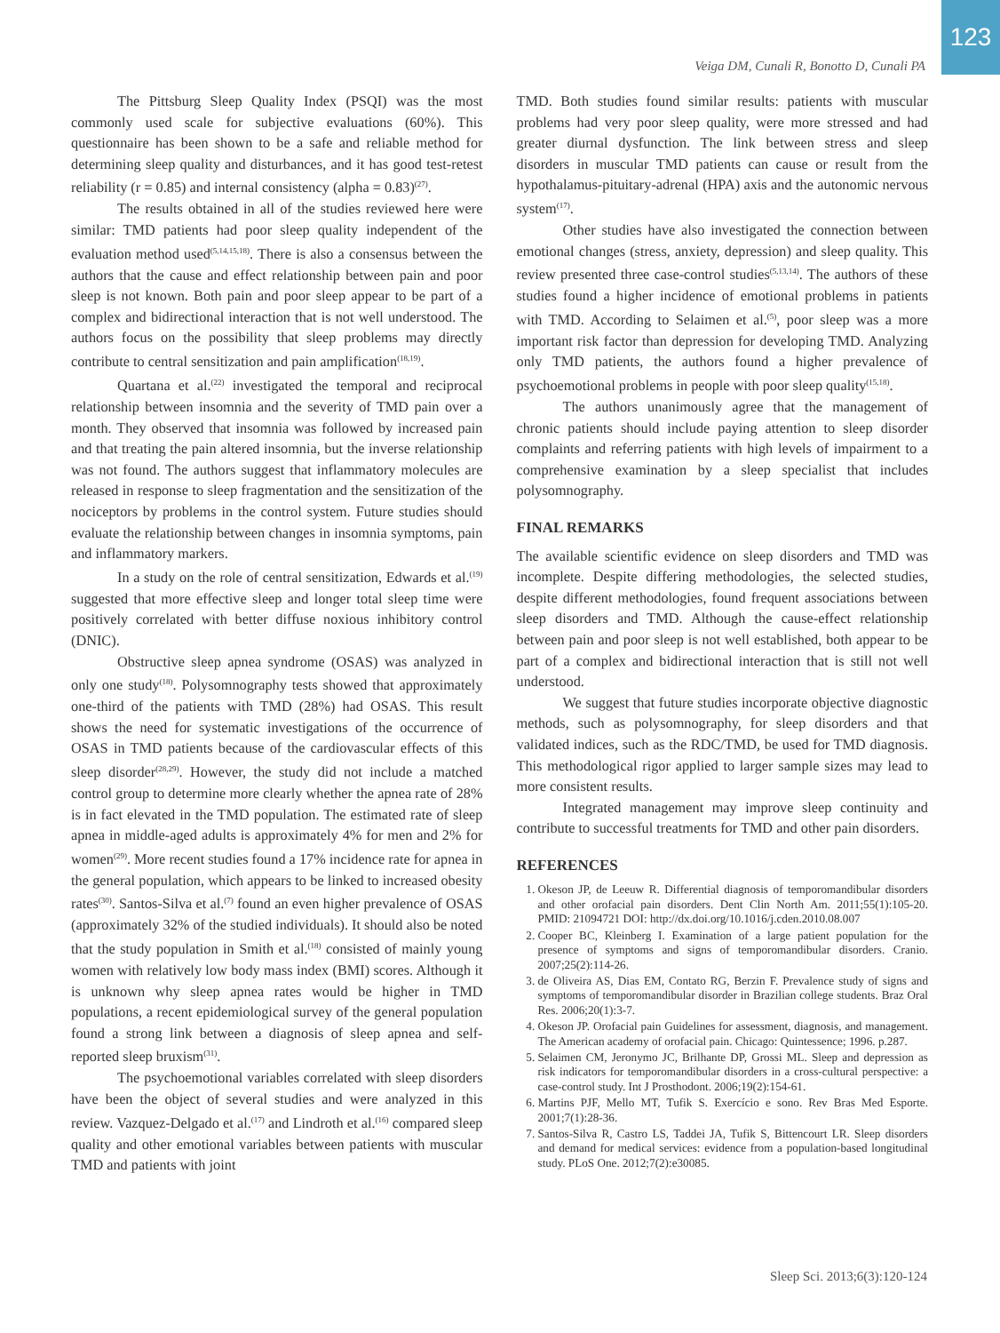Veiga DM, Cunali R, Bonotto D, Cunali PA
123
The Pittsburg Sleep Quality Index (PSQI) was the most commonly used scale for subjective evaluations (60%). This questionnaire has been shown to be a safe and reliable method for determining sleep quality and disturbances, and it has good test-retest reliability (r = 0.85) and internal consistency (alpha = 0.83)<sup>(27)</sup>.
The results obtained in all of the studies reviewed here were similar: TMD patients had poor sleep quality independent of the evaluation method used<sup>(5,14,15,18)</sup>. There is also a consensus between the authors that the cause and effect relationship between pain and poor sleep is not known. Both pain and poor sleep appear to be part of a complex and bidirectional interaction that is not well understood. The authors focus on the possibility that sleep problems may directly contribute to central sensitization and pain amplification<sup>(18,19)</sup>.
Quartana et al.<sup>(22)</sup> investigated the temporal and reciprocal relationship between insomnia and the severity of TMD pain over a month. They observed that insomnia was followed by increased pain and that treating the pain altered insomnia, but the inverse relationship was not found. The authors suggest that inflammatory molecules are released in response to sleep fragmentation and the sensitization of the nociceptors by problems in the control system. Future studies should evaluate the relationship between changes in insomnia symptoms, pain and inflammatory markers.
In a study on the role of central sensitization, Edwards et al.<sup>(19)</sup> suggested that more effective sleep and longer total sleep time were positively correlated with better diffuse noxious inhibitory control (DNIC).
Obstructive sleep apnea syndrome (OSAS) was analyzed in only one study<sup>(18)</sup>. Polysomnography tests showed that approximately one-third of the patients with TMD (28%) had OSAS. This result shows the need for systematic investigations of the occurrence of OSAS in TMD patients because of the cardiovascular effects of this sleep disorder<sup>(28,29)</sup>. However, the study did not include a matched control group to determine more clearly whether the apnea rate of 28% is in fact elevated in the TMD population. The estimated rate of sleep apnea in middle-aged adults is approximately 4% for men and 2% for women<sup>(29)</sup>. More recent studies found a 17% incidence rate for apnea in the general population, which appears to be linked to increased obesity rates<sup>(30)</sup>. Santos-Silva et al.<sup>(7)</sup> found an even higher prevalence of OSAS (approximately 32% of the studied individuals). It should also be noted that the study population in Smith et al.<sup>(18)</sup> consisted of mainly young women with relatively low body mass index (BMI) scores. Although it is unknown why sleep apnea rates would be higher in TMD populations, a recent epidemiological survey of the general population found a strong link between a diagnosis of sleep apnea and self-reported sleep bruxism<sup>(31)</sup>.
The psychoemotional variables correlated with sleep disorders have been the object of several studies and were analyzed in this review. Vazquez-Delgado et al.<sup>(17)</sup> and Lindroth et al.<sup>(16)</sup> compared sleep quality and other emotional variables between patients with muscular TMD and patients with joint
TMD. Both studies found similar results: patients with muscular problems had very poor sleep quality, were more stressed and had greater diurnal dysfunction. The link between stress and sleep disorders in muscular TMD patients can cause or result from the hypothalamus-pituitary-adrenal (HPA) axis and the autonomic nervous system<sup>(17)</sup>.
Other studies have also investigated the connection between emotional changes (stress, anxiety, depression) and sleep quality. This review presented three case-control studies<sup>(5,13,14)</sup>. The authors of these studies found a higher incidence of emotional problems in patients with TMD. According to Selaimen et al.<sup>(5)</sup>, poor sleep was a more important risk factor than depression for developing TMD. Analyzing only TMD patients, the authors found a higher prevalence of psychoemotional problems in people with poor sleep quality<sup>(15,18)</sup>.
The authors unanimously agree that the management of chronic patients should include paying attention to sleep disorder complaints and referring patients with high levels of impairment to a comprehensive examination by a sleep specialist that includes polysomnography.
FINAL REMARKS
The available scientific evidence on sleep disorders and TMD was incomplete. Despite differing methodologies, the selected studies, despite different methodologies, found frequent associations between sleep disorders and TMD. Although the cause-effect relationship between pain and poor sleep is not well established, both appear to be part of a complex and bidirectional interaction that is still not well understood.
We suggest that future studies incorporate objective diagnostic methods, such as polysomnography, for sleep disorders and that validated indices, such as the RDC/TMD, be used for TMD diagnosis. This methodological rigor applied to larger sample sizes may lead to more consistent results.
Integrated management may improve sleep continuity and contribute to successful treatments for TMD and other pain disorders.
REFERENCES
1. Okeson JP, de Leeuw R. Differential diagnosis of temporomandibular disorders and other orofacial pain disorders. Dent Clin North Am. 2011;55(1):105-20. PMID: 21094721 DOI: http://dx.doi.org/10.1016/j.cden.2010.08.007
2. Cooper BC, Kleinberg I. Examination of a large patient population for the presence of symptoms and signs of temporomandibular disorders. Cranio. 2007;25(2):114-26.
3. de Oliveira AS, Dias EM, Contato RG, Berzin F. Prevalence study of signs and symptoms of temporomandibular disorder in Brazilian college students. Braz Oral Res. 2006;20(1):3-7.
4. Okeson JP. Orofacial pain Guidelines for assessment, diagnosis, and management. The American academy of orofacial pain. Chicago: Quintessence; 1996. p.287.
5. Selaimen CM, Jeronymo JC, Brilhante DP, Grossi ML. Sleep and depression as risk indicators for temporomandibular disorders in a cross-cultural perspective: a case-control study. Int J Prosthodont. 2006;19(2):154-61.
6. Martins PJF, Mello MT, Tufik S. Exercício e sono. Rev Bras Med Esporte. 2001;7(1):28-36.
7. Santos-Silva R, Castro LS, Taddei JA, Tufik S, Bittencourt LR. Sleep disorders and demand for medical services: evidence from a population-based longitudinal study. PLoS One. 2012;7(2):e30085.
Sleep Sci. 2013;6(3):120-124